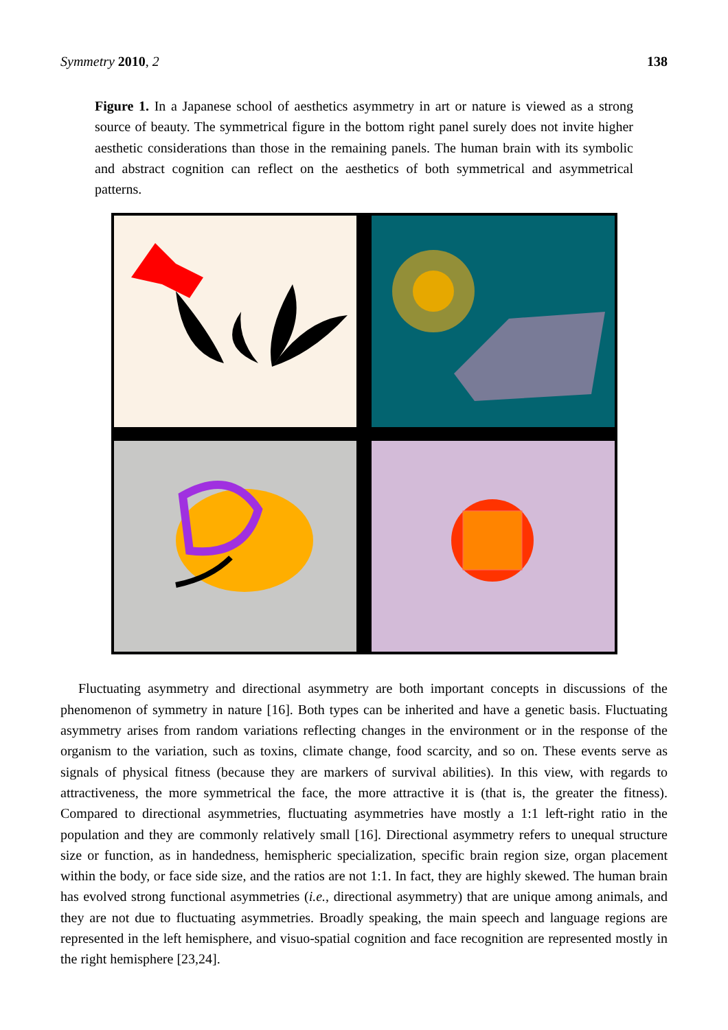Symmetry 2010, 2 138
Figure 1. In a Japanese school of aesthetics asymmetry in art or nature is viewed as a strong source of beauty. The symmetrical figure in the bottom right panel surely does not invite higher aesthetic considerations than those in the remaining panels. The human brain with its symbolic and abstract cognition can reflect on the aesthetics of both symmetrical and asymmetrical patterns.
Fluctuating asymmetry and directional asymmetry are both important concepts in discussions of the phenomenon of symmetry in nature [16]. Both types can be inherited and have a genetic basis. Fluctuating asymmetry arises from random variations reflecting changes in the environment or in the response of the organism to the variation, such as toxins, climate change, food scarcity, and so on. These events serve as signals of physical fitness (because they are markers of survival abilities). In this view, with regards to attractiveness, the more symmetrical the face, the more attractive it is (that is, the greater the fitness). Compared to directional asymmetries, fluctuating asymmetries have mostly a 1:1 left-right ratio in the population and they are commonly relatively small [16]. Directional asymmetry refers to unequal structure size or function, as in handedness, hemispheric specialization, specific brain region size, organ placement within the body, or face side size, and the ratios are not 1:1. In fact, they are highly skewed. The human brain has evolved strong functional asymmetries (i.e., directional asymmetry) that are unique among animals, and they are not due to fluctuating asymmetries. Broadly speaking, the main speech and language regions are represented in the left hemisphere, and visuo-spatial cognition and face recognition are represented mostly in the right hemisphere [23,24].